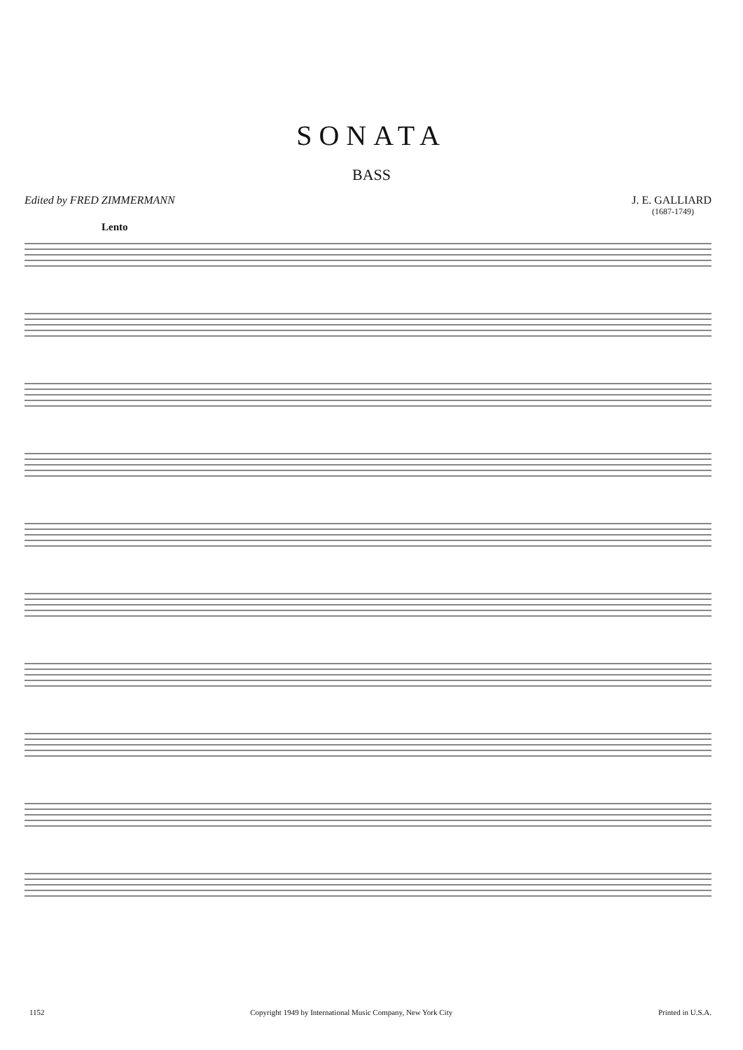SONATA
BASS
Edited by FRED ZIMMERMANN J. E. GALLIARD
(1687-1749)
Lento
1152 Copyright 1949 by International Music Company, New York City Printed in U.S.A.